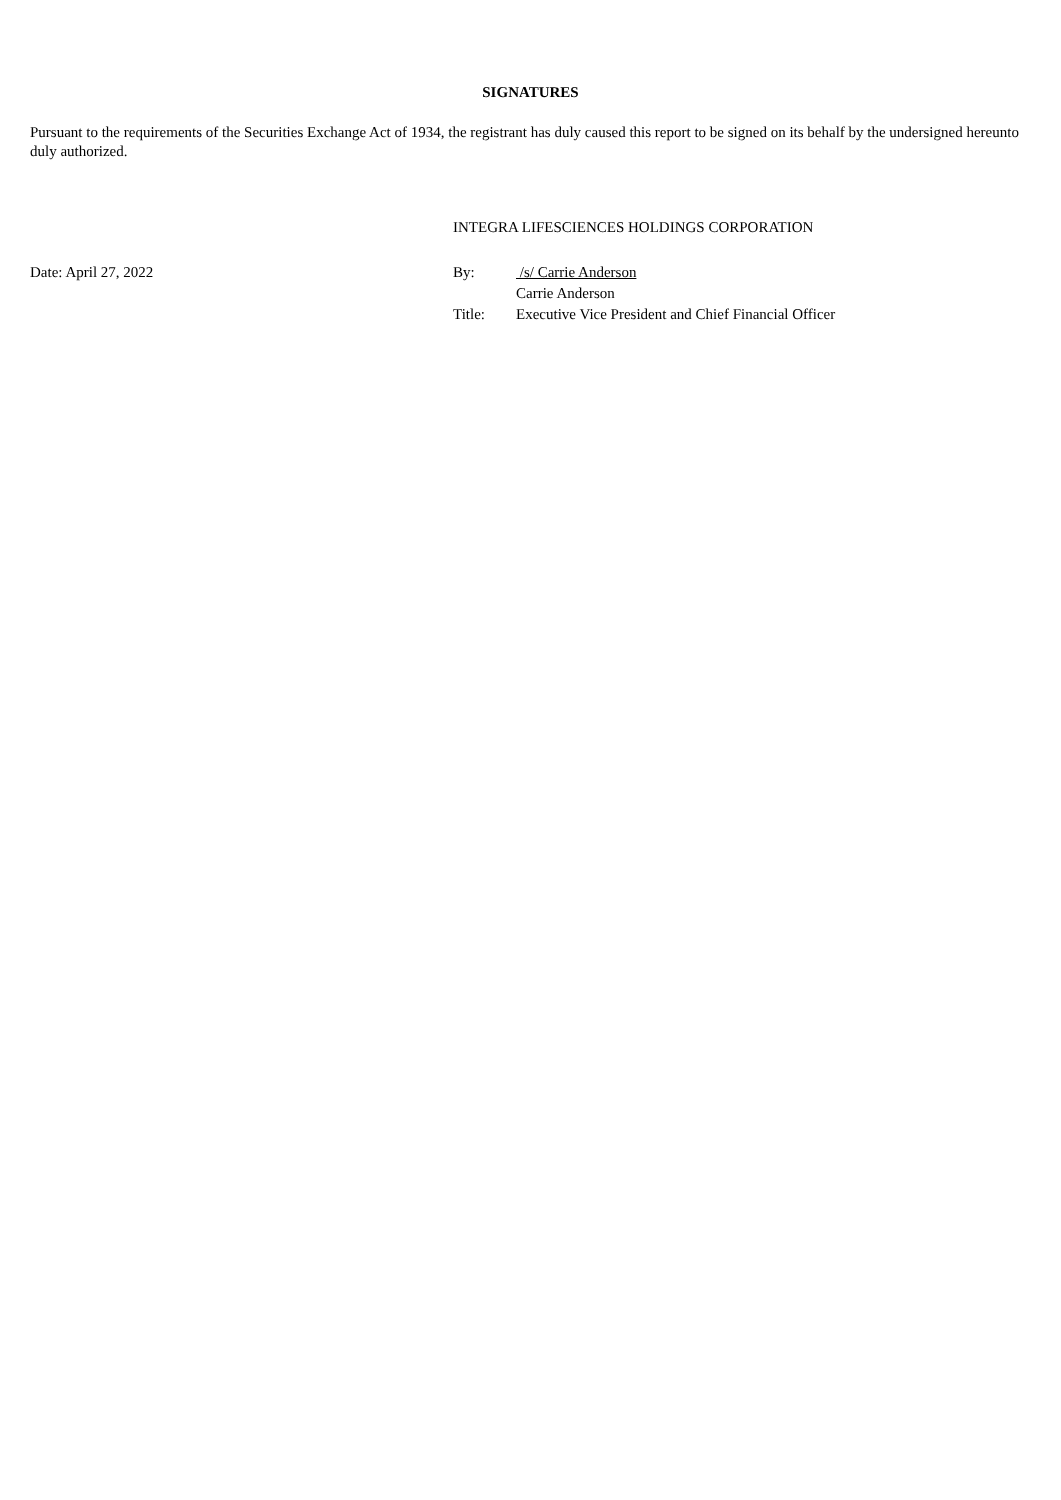SIGNATURES
Pursuant to the requirements of the Securities Exchange Act of 1934, the registrant has duly caused this report to be signed on its behalf by the undersigned hereunto duly authorized.
| | INTEGRA LIFESCIENCES HOLDINGS CORPORATION | |
| Date: April 27, 2022 | By: | /s/ Carrie Anderson |
| | | Carrie Anderson |
| | Title: | Executive Vice President and Chief Financial Officer |